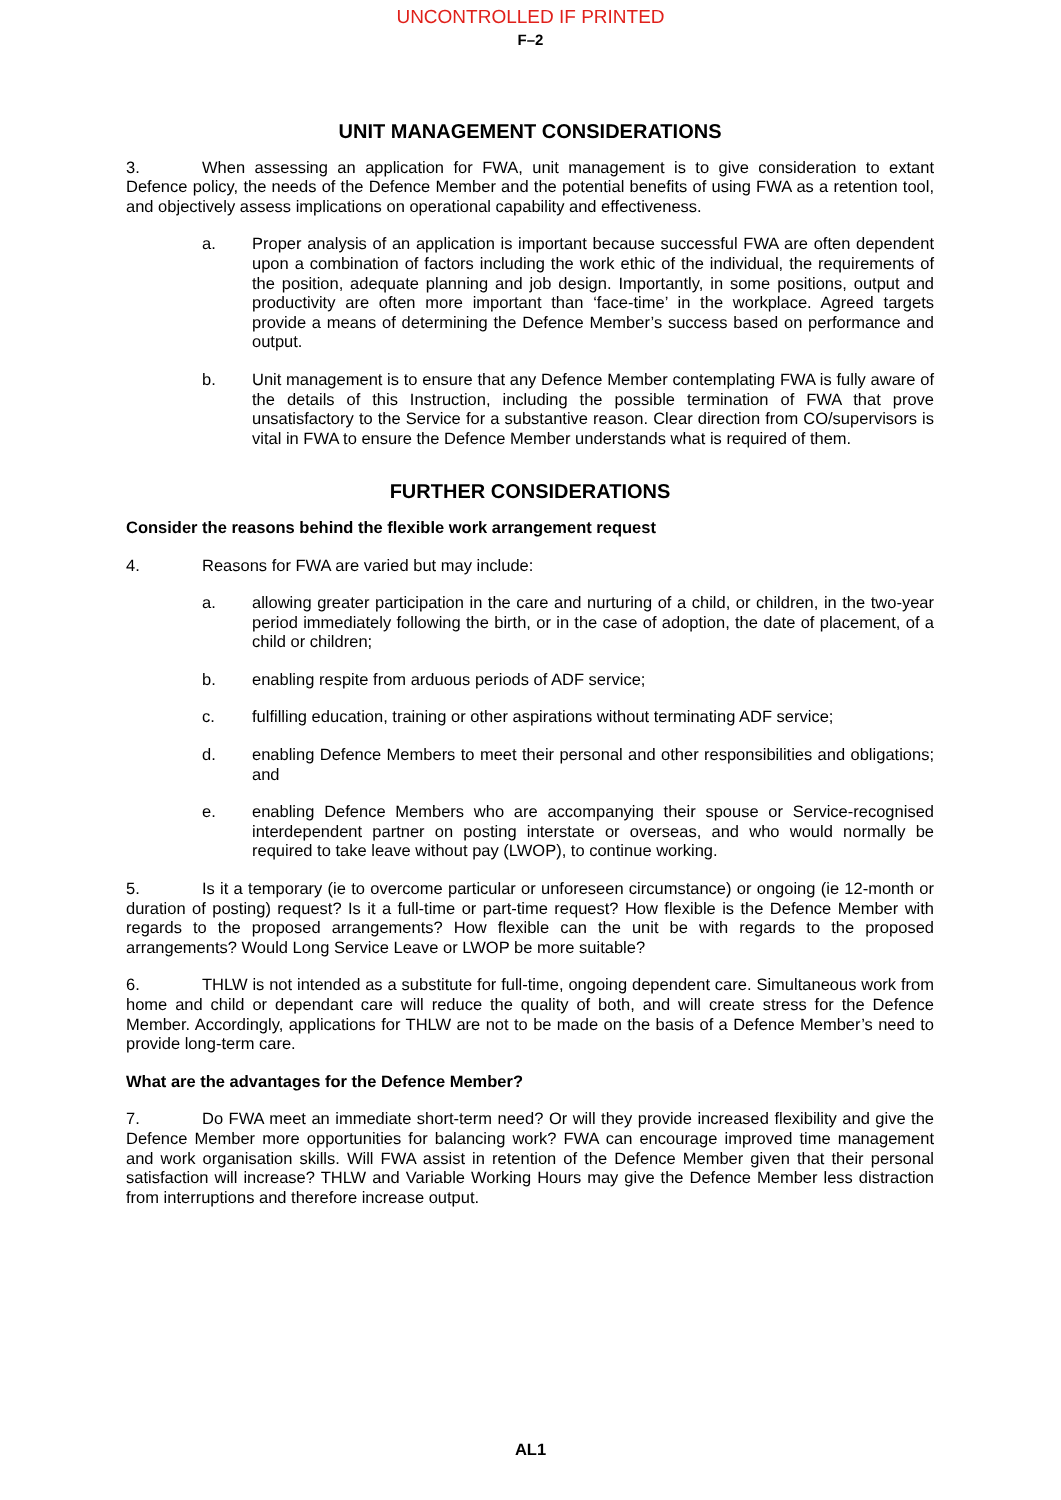UNCONTROLLED IF PRINTED
F–2
UNIT MANAGEMENT CONSIDERATIONS
3. When assessing an application for FWA, unit management is to give consideration to extant Defence policy, the needs of the Defence Member and the potential benefits of using FWA as a retention tool, and objectively assess implications on operational capability and effectiveness.
a. Proper analysis of an application is important because successful FWA are often dependent upon a combination of factors including the work ethic of the individual, the requirements of the position, adequate planning and job design. Importantly, in some positions, output and productivity are often more important than ‘face-time’ in the workplace. Agreed targets provide a means of determining the Defence Member’s success based on performance and output.
b. Unit management is to ensure that any Defence Member contemplating FWA is fully aware of the details of this Instruction, including the possible termination of FWA that prove unsatisfactory to the Service for a substantive reason. Clear direction from CO/supervisors is vital in FWA to ensure the Defence Member understands what is required of them.
FURTHER CONSIDERATIONS
Consider the reasons behind the flexible work arrangement request
4. Reasons for FWA are varied but may include:
a. allowing greater participation in the care and nurturing of a child, or children, in the two-year period immediately following the birth, or in the case of adoption, the date of placement, of a child or children;
b. enabling respite from arduous periods of ADF service;
c. fulfilling education, training or other aspirations without terminating ADF service;
d. enabling Defence Members to meet their personal and other responsibilities and obligations; and
e. enabling Defence Members who are accompanying their spouse or Service-recognised interdependent partner on posting interstate or overseas, and who would normally be required to take leave without pay (LWOP), to continue working.
5. Is it a temporary (ie to overcome particular or unforeseen circumstance) or ongoing (ie 12-month or duration of posting) request? Is it a full-time or part-time request? How flexible is the Defence Member with regards to the proposed arrangements? How flexible can the unit be with regards to the proposed arrangements? Would Long Service Leave or LWOP be more suitable?
6. THLW is not intended as a substitute for full-time, ongoing dependent care. Simultaneous work from home and child or dependant care will reduce the quality of both, and will create stress for the Defence Member. Accordingly, applications for THLW are not to be made on the basis of a Defence Member’s need to provide long-term care.
What are the advantages for the Defence Member?
7. Do FWA meet an immediate short-term need? Or will they provide increased flexibility and give the Defence Member more opportunities for balancing work? FWA can encourage improved time management and work organisation skills. Will FWA assist in retention of the Defence Member given that their personal satisfaction will increase? THLW and Variable Working Hours may give the Defence Member less distraction from interruptions and therefore increase output.
AL1